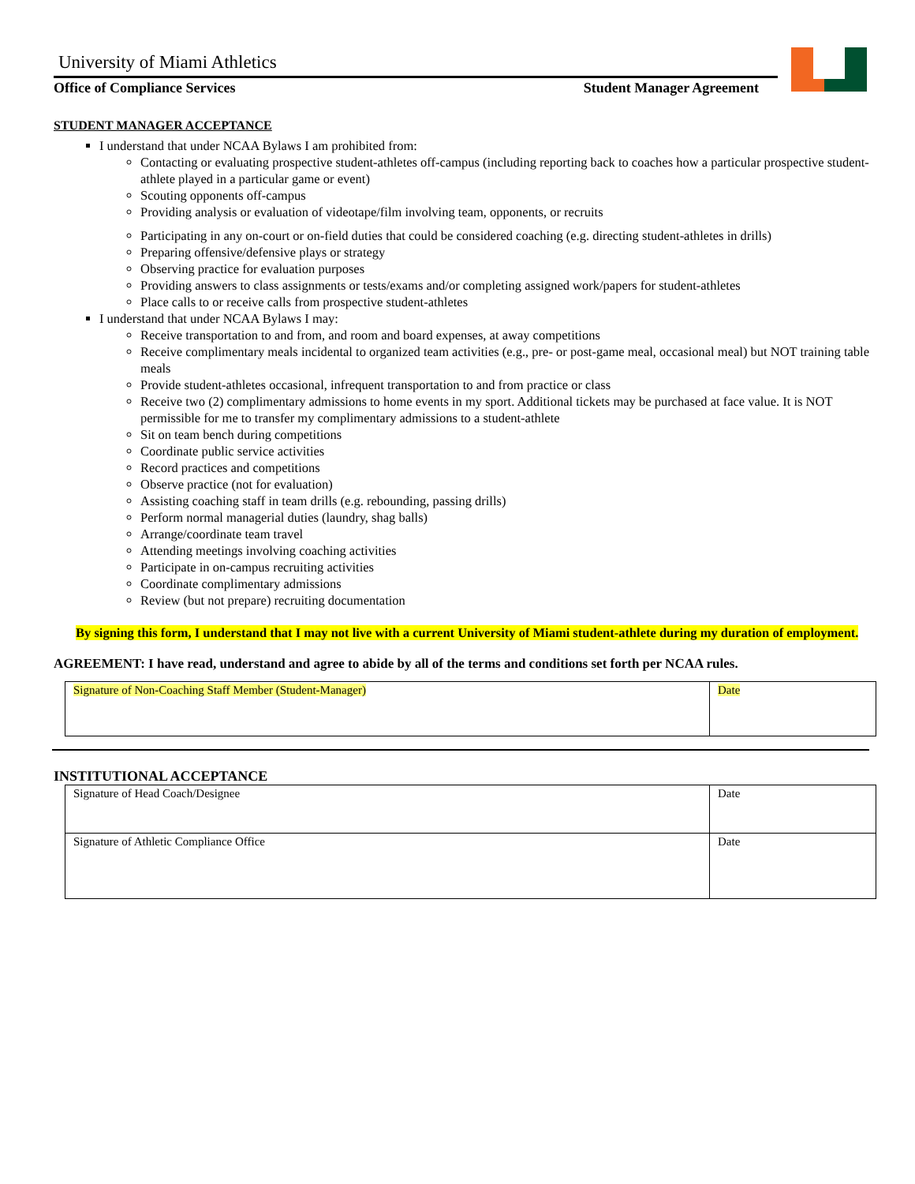University of Miami Athletics
Office of Compliance Services Student Manager Agreement
STUDENT MANAGER ACCEPTANCE
I understand that under NCAA Bylaws I am prohibited from:
Contacting or evaluating prospective student-athletes off-campus (including reporting back to coaches how a particular prospective student-athlete played in a particular game or event)
Scouting opponents off-campus
Providing analysis or evaluation of videotape/film involving team, opponents, or recruits
Participating in any on-court or on-field duties that could be considered coaching (e.g. directing student-athletes in drills)
Preparing offensive/defensive plays or strategy
Observing practice for evaluation purposes
Providing answers to class assignments or tests/exams and/or completing assigned work/papers for student-athletes
Place calls to or receive calls from prospective student-athletes
I understand that under NCAA Bylaws I may:
Receive transportation to and from, and room and board expenses, at away competitions
Receive complimentary meals incidental to organized team activities (e.g., pre- or post-game meal, occasional meal) but NOT training table meals
Provide student-athletes occasional, infrequent transportation to and from practice or class
Receive two (2) complimentary admissions to home events in my sport. Additional tickets may be purchased at face value. It is NOT permissible for me to transfer my complimentary admissions to a student-athlete
Sit on team bench during competitions
Coordinate public service activities
Record practices and competitions
Observe practice (not for evaluation)
Assisting coaching staff in team drills (e.g. rebounding, passing drills)
Perform normal managerial duties (laundry, shag balls)
Arrange/coordinate team travel
Attending meetings involving coaching activities
Participate in on-campus recruiting activities
Coordinate complimentary admissions
Review (but not prepare) recruiting documentation
By signing this form, I understand that I may not live with a current University of Miami student-athlete during my duration of employment.
AGREEMENT: I have read, understand and agree to abide by all of the terms and conditions set forth per NCAA rules.
| Signature of Non-Coaching Staff Member (Student-Manager) | Date |
INSTITUTIONAL ACCEPTANCE
| Signature of Head Coach/Designee | Date |
| Signature of Athletic Compliance Office | Date |